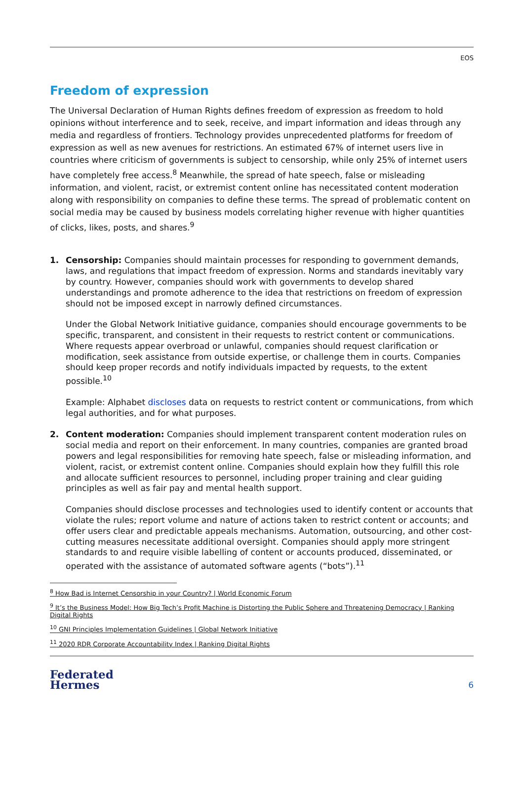EOS
Freedom of expression
The Universal Declaration of Human Rights defines freedom of expression as freedom to hold opinions without interference and to seek, receive, and impart information and ideas through any media and regardless of frontiers. Technology provides unprecedented platforms for freedom of expression as well as new avenues for restrictions. An estimated 67% of internet users live in countries where criticism of governments is subject to censorship, while only 25% of internet users have completely free access.<sup>8</sup> Meanwhile, the spread of hate speech, false or misleading information, and violent, racist, or extremist content online has necessitated content moderation along with responsibility on companies to define these terms. The spread of problematic content on social media may be caused by business models correlating higher revenue with higher quantities of clicks, likes, posts, and shares.<sup>9</sup>
1.
Censorship: Companies should maintain processes for responding to government demands, laws, and regulations that impact freedom of expression. Norms and standards inevitably vary by country. However, companies should work with governments to develop shared understandings and promote adherence to the idea that restrictions on freedom of expression should not be imposed except in narrowly defined circumstances.
Under the Global Network Initiative guidance, companies should encourage governments to be specific, transparent, and consistent in their requests to restrict content or communications. Where requests appear overbroad or unlawful, companies should request clarification or modification, seek assistance from outside expertise, or challenge them in courts. Companies should keep proper records and notify individuals impacted by requests, to the extent possible.<sup>10</sup>
Example: Alphabet discloses data on requests to restrict content or communications, from which legal authorities, and for what purposes.
2.
Content moderation: Companies should implement transparent content moderation rules on social media and report on their enforcement. In many countries, companies are granted broad powers and legal responsibilities for removing hate speech, false or misleading information, and violent, racist, or extremist content online. Companies should explain how they fulfill this role and allocate sufficient resources to personnel, including proper training and clear guiding principles as well as fair pay and mental health support.
Companies should disclose processes and technologies used to identify content or accounts that violate the rules; report volume and nature of actions taken to restrict content or accounts; and offer users clear and predictable appeals mechanisms. Automation, outsourcing, and other cost-cutting measures necessitate additional oversight. Companies should apply more stringent standards to and require visible labelling of content or accounts produced, disseminated, or operated with the assistance of automated software agents (“bots”).<sup>11</sup>
<sup>8</sup> How Bad is Internet Censorship in your Country? | World Economic Forum
<sup>9</sup> It’s the Business Model: How Big Tech’s Profit Machine is Distorting the Public Sphere and Threatening Democracy | Ranking Digital Rights
<sup>10</sup> GNI Principles Implementation Guidelines | Global Network Initiative
<sup>11</sup> 2020 RDR Corporate Accountability Index | Ranking Digital Rights
Federated
Hermes
6